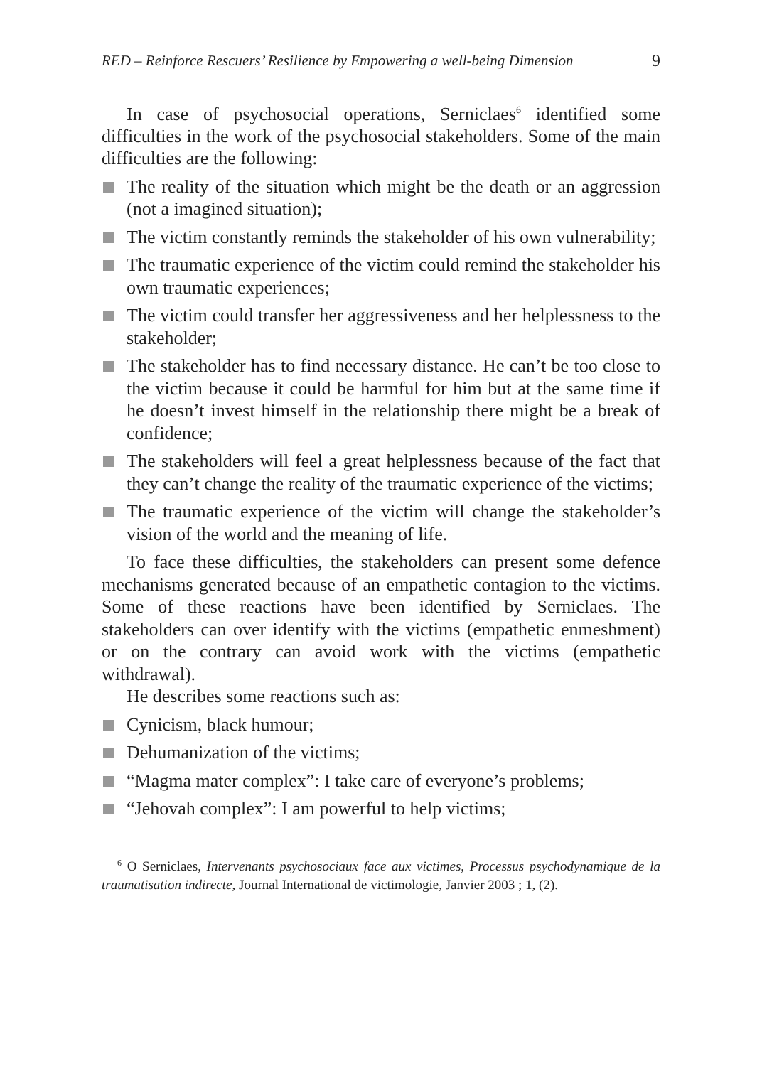RED – Reinforce Rescuers’ Resilience by Empowering a well-being Dimension 9
In case of psychosocial operations, Serniclaes<sup>6</sup> identified some difficulties in the work of the psychosocial stakeholders. Some of the main difficulties are the following:
The reality of the situation which might be the death or an aggression (not a imagined situation);
The victim constantly reminds the stakeholder of his own vulnerability;
The traumatic experience of the victim could remind the stakeholder his own traumatic experiences;
The victim could transfer her aggressiveness and her helplessness to the stakeholder;
The stakeholder has to find necessary distance. He can’t be too close to the victim because it could be harmful for him but at the same time if he doesn’t invest himself in the relationship there might be a break of confidence;
The stakeholders will feel a great helplessness because of the fact that they can’t change the reality of the traumatic experience of the victims;
The traumatic experience of the victim will change the stakeholder’s vision of the world and the meaning of life.
To face these difficulties, the stakeholders can present some defence mechanisms generated because of an empathetic contagion to the victims. Some of these reactions have been identified by Serniclaes. The stakeholders can over identify with the victims (empathetic enmeshment) or on the contrary can avoid work with the victims (empathetic withdrawal).
He describes some reactions such as:
Cynicism, black humour;
Dehumanization of the victims;
“Magma mater complex”: I take care of everyone’s problems;
“Jehovah complex”: I am powerful to help victims;
<sup>6</sup> O Serniclaes, Intervenants psychosociaux face aux victimes, Processus psychodynamique de la traumatisation indirecte, Journal International de victimologie, Janvier 2003 ; 1, (2).